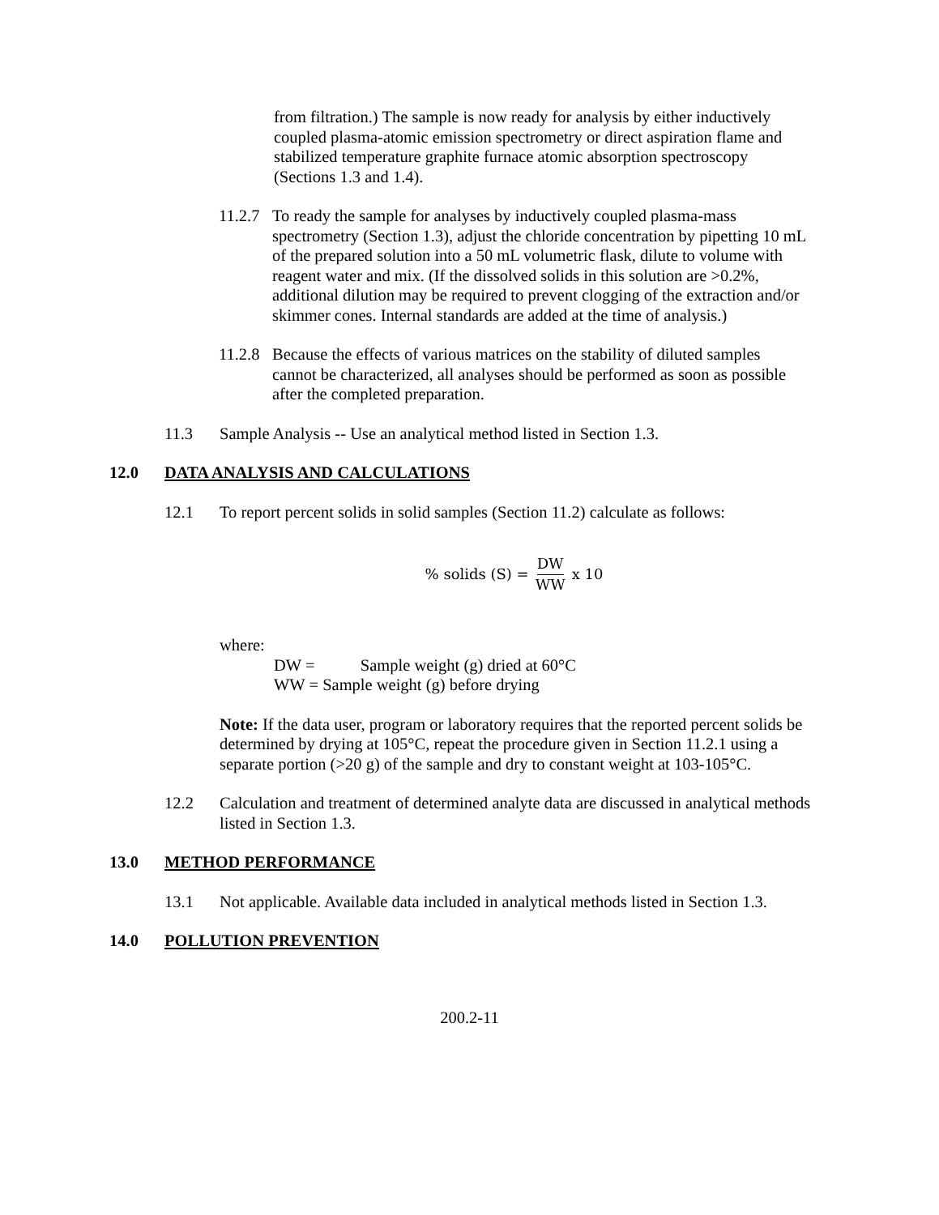from filtration.) The sample is now ready for analysis by either inductively coupled plasma-atomic emission spectrometry or direct aspiration flame and stabilized temperature graphite furnace atomic absorption spectroscopy (Sections 1.3 and 1.4).
11.2.7
To ready the sample for analyses by inductively coupled plasma-mass spectrometry (Section 1.3), adjust the chloride concentration by pipetting 10 mL of the prepared solution into a 50 mL volumetric flask, dilute to volume with reagent water and mix. (If the dissolved solids in this solution are >0.2%, additional dilution may be required to prevent clogging of the extraction and/or skimmer cones. Internal standards are added at the time of analysis.)
11.2.8
Because the effects of various matrices on the stability of diluted samples cannot be characterized, all analyses should be performed as soon as possible after the completed preparation.
11.3 Sample Analysis -- Use an analytical method listed in Section 1.3.
12.0 DATA ANALYSIS AND CALCULATIONS
12.1 To report percent solids in solid samples (Section 11.2) calculate as follows:
% solids (S) = DW WW x 10
where:
DW = Sample weight (g) dried at 60°C
WW = Sample weight (g) before drying
Note: If the data user, program or laboratory requires that the reported percent solids be determined by drying at 105°C, repeat the procedure given in Section 11.2.1 using a separate portion (>20 g) of the sample and dry to constant weight at 103-105°C.
12.2 Calculation and treatment of determined analyte data are discussed in analytical methods listed in Section 1.3.
13.0 METHOD PERFORMANCE
13.1 Not applicable. Available data included in analytical methods listed in Section 1.3.
14.0 POLLUTION PREVENTION
200.2-11